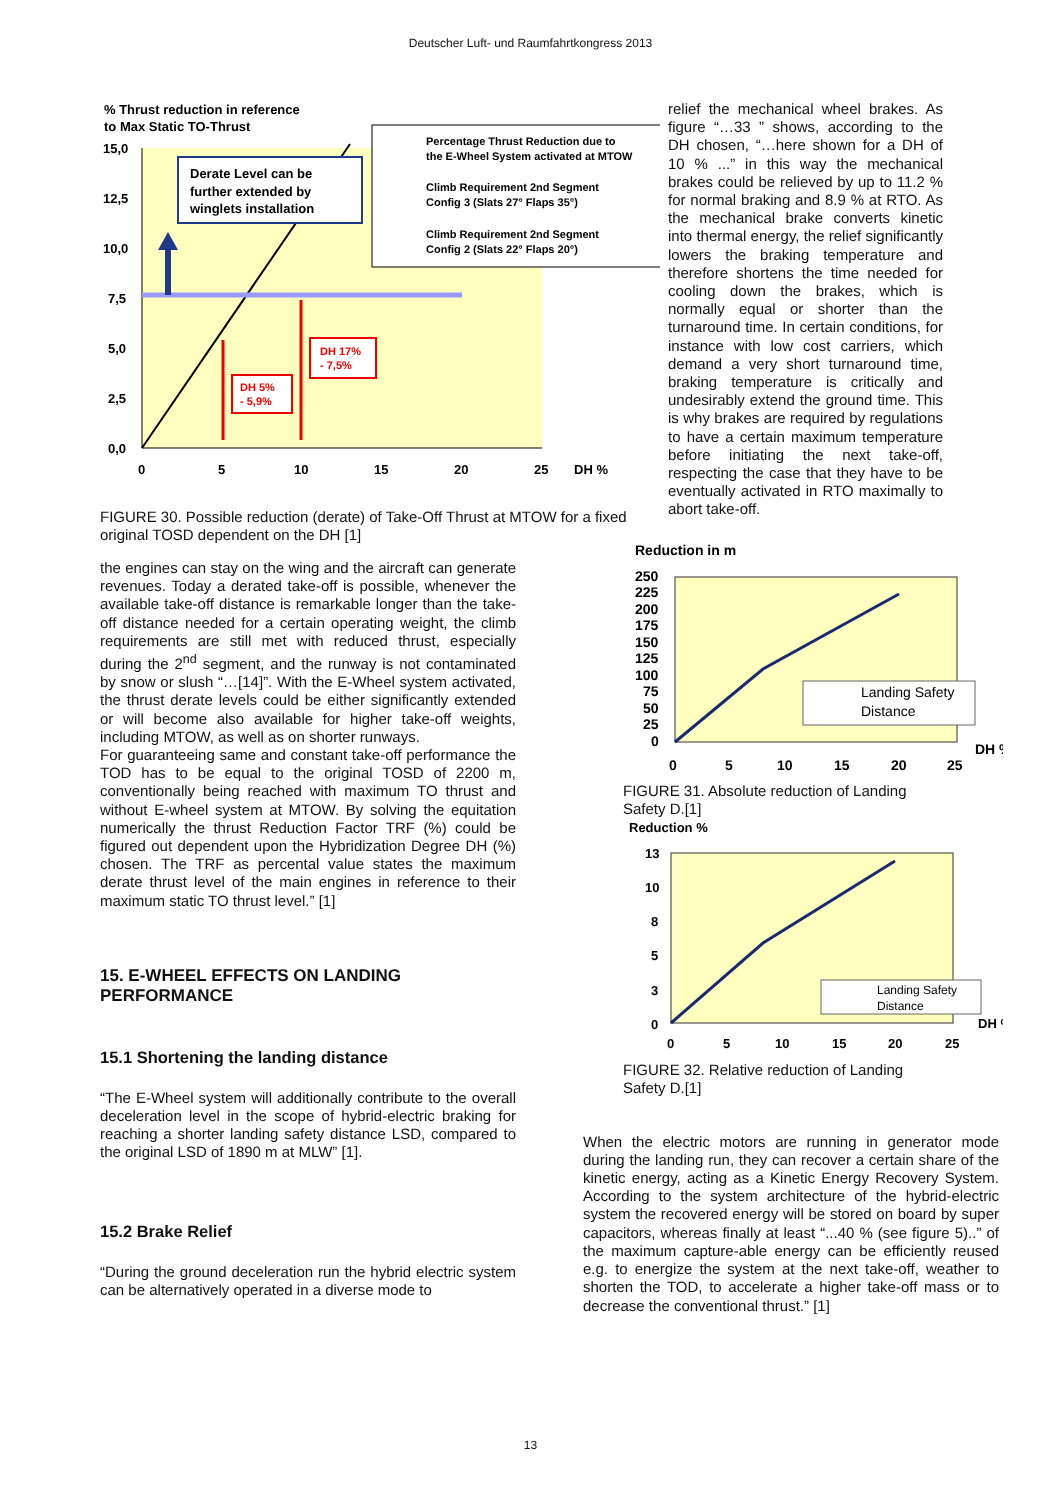Deutscher Luft- und Raumfahrtkongress 2013
% Thrust reduction in reference
to Max Static TO-Thrust
15,0
12,5
10,0
7,5
5,0
2,5
0,0
0
5
10
15
20
25
DH %
Derate Level can be
further extended by
winglets installation
DH 5%
- 5,9%
DH 17%
- 7,5%
Percentage Thrust Reduction due to
the E-Wheel System activated at MTOW
Climb Requirement 2nd Segment
Config 3 (Slats 27° Flaps 35°)
Climb Requirement 2nd Segment
Config 2 (Slats 22° Flaps 20°)
FIGURE 30. Possible reduction (derate) of Take-Off Thrust at MTOW for a fixed original TOSD dependent on the DH [1]
the engines can stay on the wing and the aircraft can generate revenues. Today a derated take-off is possible, whenever the available take-off distance is remarkable longer than the take-off distance needed for a certain operating weight, the climb requirements are still met with reduced thrust, especially during the 2<sup>nd</sup> segment, and the runway is not contaminated by snow or slush “…[14]”. With the E-Wheel system activated, the thrust derate levels could be either significantly extended or will become also available for higher take-off weights, including MTOW, as well as on shorter runways.
For guaranteeing same and constant take-off performance the TOD has to be equal to the original TOSD of 2200 m, conventionally being reached with maximum TO thrust and without E-wheel system at MTOW. By solving the equitation numerically the thrust Reduction Factor TRF (%) could be figured out dependent upon the Hybridization Degree DH (%) chosen. The TRF as percental value states the maximum derate thrust level of the main engines in reference to their maximum static TO thrust level.” [1]
15. E-WHEEL EFFECTS ON LANDING PERFORMANCE
15.1 Shortening the landing distance
“The E-Wheel system will additionally contribute to the overall deceleration level in the scope of hybrid-electric braking for reaching a shorter landing safety distance LSD, compared to the original LSD of 1890 m at MLW” [1].
15.2 Brake Relief
“During the ground deceleration run the hybrid electric system can be alternatively operated in a diverse mode to
relief the mechanical wheel brakes. As figure “…33 ” shows, according to the DH chosen, “…here shown for a DH of 10 % ...” in this way the mechanical brakes could be relieved by up to 11.2 % for normal braking and 8.9 % at RTO. As the mechanical brake converts kinetic into thermal energy, the relief significantly lowers the braking temperature and therefore shortens the time needed for cooling down the brakes, which is normally equal or shorter than the turnaround time. In certain conditions, for instance with low cost carriers, which demand a very short turnaround time, braking temperature is critically and undesirably extend the ground time. This is why brakes are required by regulations to have a certain maximum temperature before initiating the next take-off, respecting the case that they have to be eventually activated in RTO maximally to abort take-off.
Reduction in m
250
225
200
175
150
125
100
75
50
25
0
Landing Safety
Distance
0
5
10
15
20
25
DH %
FIGURE 31. Absolute reduction of Landing Safety D.[1]
Reduction %
13
10
8
5
3
0
Landing Safety
Distance
0
5
10
15
20
25
DH %
FIGURE 32. Relative reduction of Landing Safety D.[1]
When the electric motors are running in generator mode during the landing run, they can recover a certain share of the kinetic energy, acting as a Kinetic Energy Recovery System. According to the system architecture of the hybrid-electric system the recovered energy will be stored on board by super capacitors, whereas finally at least “...40 % (see figure 5)..” of the maximum capture-able energy can be efficiently reused e.g. to energize the system at the next take-off, weather to shorten the TOD, to accelerate a higher take-off mass or to decrease the conventional thrust.” [1]
13